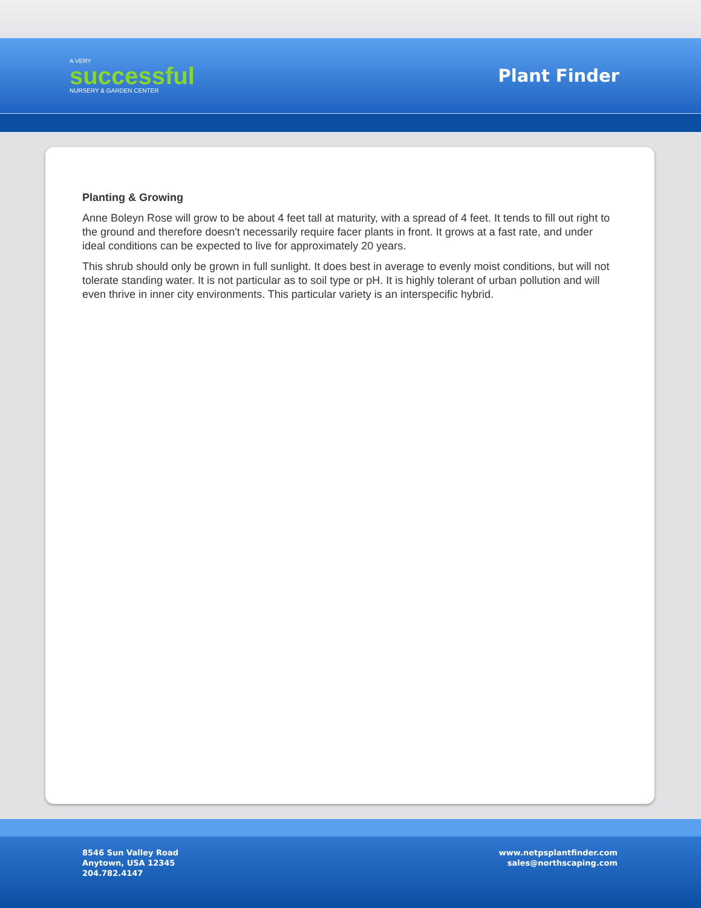A VERY
successful
NURSERY & GARDEN CENTER
Plant Finder
Planting & Growing
Anne Boleyn Rose will grow to be about 4 feet tall at maturity, with a spread of 4 feet. It tends to fill out right to the ground and therefore doesn't necessarily require facer plants in front. It grows at a fast rate, and under ideal conditions can be expected to live for approximately 20 years.
This shrub should only be grown in full sunlight. It does best in average to evenly moist conditions, but will not tolerate standing water. It is not particular as to soil type or pH. It is highly tolerant of urban pollution and will even thrive in inner city environments. This particular variety is an interspecific hybrid.
8546 Sun Valley Road
Anytown, USA 12345
204.782.4147
www.netpsplantfinder.com
sales@northscaping.com